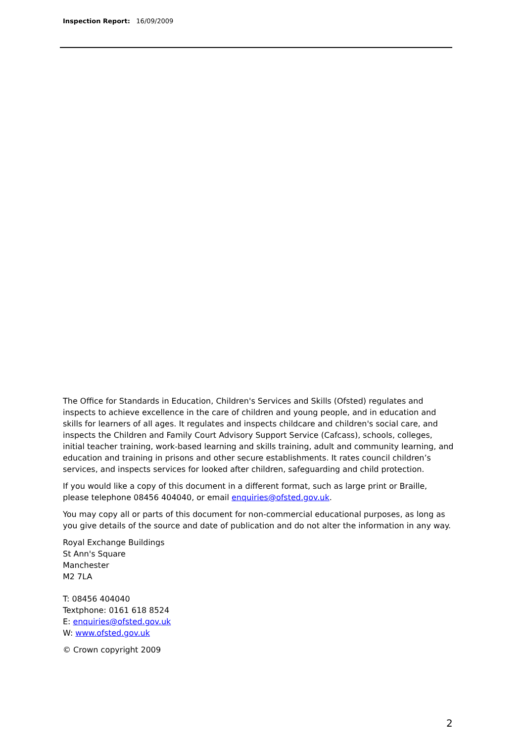Inspection Report: 16/09/2009
The Office for Standards in Education, Children's Services and Skills (Ofsted) regulates and inspects to achieve excellence in the care of children and young people, and in education and skills for learners of all ages. It regulates and inspects childcare and children's social care, and inspects the Children and Family Court Advisory Support Service (Cafcass), schools, colleges, initial teacher training, work-based learning and skills training, adult and community learning, and education and training in prisons and other secure establishments. It rates council children’s services, and inspects services for looked after children, safeguarding and child protection.
If you would like a copy of this document in a different format, such as large print or Braille, please telephone 08456 404040, or email enquiries@ofsted.gov.uk.
You may copy all or parts of this document for non-commercial educational purposes, as long as you give details of the source and date of publication and do not alter the information in any way.
Royal Exchange Buildings
St Ann's Square
Manchester
M2 7LA
T: 08456 404040
Textphone: 0161 618 8524
E: enquiries@ofsted.gov.uk
W: www.ofsted.gov.uk
© Crown copyright 2009
2